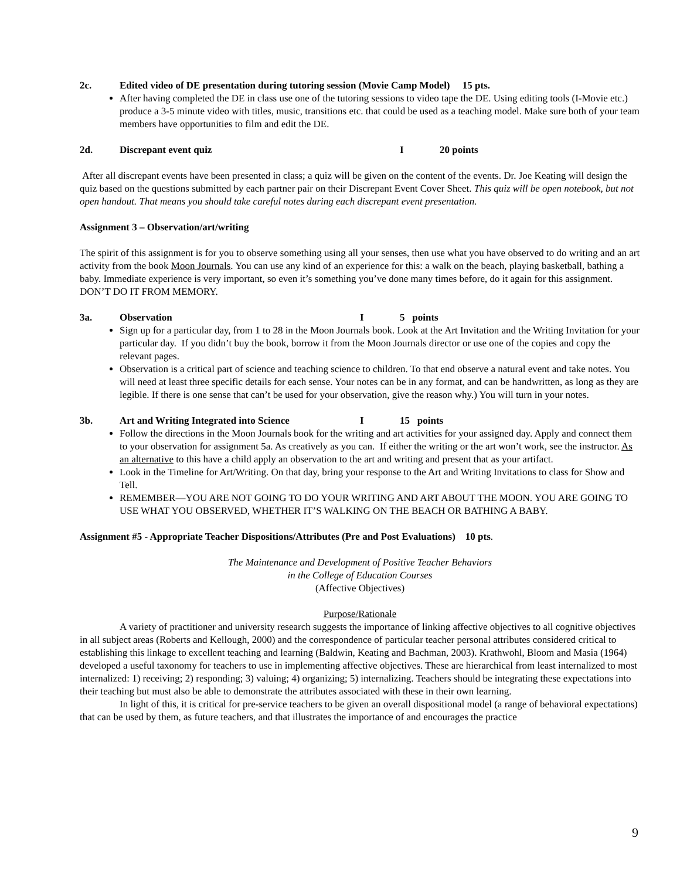2c. Edited video of DE presentation during tutoring session (Movie Camp Model) 15 pts.
After having completed the DE in class use one of the tutoring sessions to video tape the DE. Using editing tools (I-Movie etc.) produce a 3-5 minute video with titles, music, transitions etc. that could be used as a teaching model. Make sure both of your team members have opportunities to film and edit the DE.
2d. Discrepant event quiz I 20 points
After all discrepant events have been presented in class; a quiz will be given on the content of the events. Dr. Joe Keating will design the quiz based on the questions submitted by each partner pair on their Discrepant Event Cover Sheet. This quiz will be open notebook, but not open handout. That means you should take careful notes during each discrepant event presentation.
Assignment 3 – Observation/art/writing
The spirit of this assignment is for you to observe something using all your senses, then use what you have observed to do writing and an art activity from the book Moon Journals. You can use any kind of an experience for this: a walk on the beach, playing basketball, bathing a baby. Immediate experience is very important, so even it’s something you’ve done many times before, do it again for this assignment. DON’T DO IT FROM MEMORY.
3a. Observation I 5 points
Sign up for a particular day, from 1 to 28 in the Moon Journals book. Look at the Art Invitation and the Writing Invitation for your particular day. If you didn’t buy the book, borrow it from the Moon Journals director or use one of the copies and copy the relevant pages.
Observation is a critical part of science and teaching science to children. To that end observe a natural event and take notes. You will need at least three specific details for each sense. Your notes can be in any format, and can be handwritten, as long as they are legible. If there is one sense that can’t be used for your observation, give the reason why.) You will turn in your notes.
3b. Art and Writing Integrated into Science I 15 points
Follow the directions in the Moon Journals book for the writing and art activities for your assigned day. Apply and connect them to your observation for assignment 5a. As creatively as you can. If either the writing or the art won’t work, see the instructor. As an alternative to this have a child apply an observation to the art and writing and present that as your artifact.
Look in the Timeline for Art/Writing. On that day, bring your response to the Art and Writing Invitations to class for Show and Tell.
REMEMBER—YOU ARE NOT GOING TO DO YOUR WRITING AND ART ABOUT THE MOON. YOU ARE GOING TO USE WHAT YOU OBSERVED, WHETHER IT’S WALKING ON THE BEACH OR BATHING A BABY.
Assignment #5 - Appropriate Teacher Dispositions/Attributes (Pre and Post Evaluations) 10 pts.
The Maintenance and Development of Positive Teacher Behaviors
in the College of Education Courses
(Affective Objectives)
Purpose/Rationale
A variety of practitioner and university research suggests the importance of linking affective objectives to all cognitive objectives in all subject areas (Roberts and Kellough, 2000) and the correspondence of particular teacher personal attributes considered critical to establishing this linkage to excellent teaching and learning (Baldwin, Keating and Bachman, 2003). Krathwohl, Bloom and Masia (1964) developed a useful taxonomy for teachers to use in implementing affective objectives. These are hierarchical from least internalized to most internalized: 1) receiving; 2) responding; 3) valuing; 4) organizing; 5) internalizing. Teachers should be integrating these expectations into their teaching but must also be able to demonstrate the attributes associated with these in their own learning.
In light of this, it is critical for pre-service teachers to be given an overall dispositional model (a range of behavioral expectations) that can be used by them, as future teachers, and that illustrates the importance of and encourages the practice
9